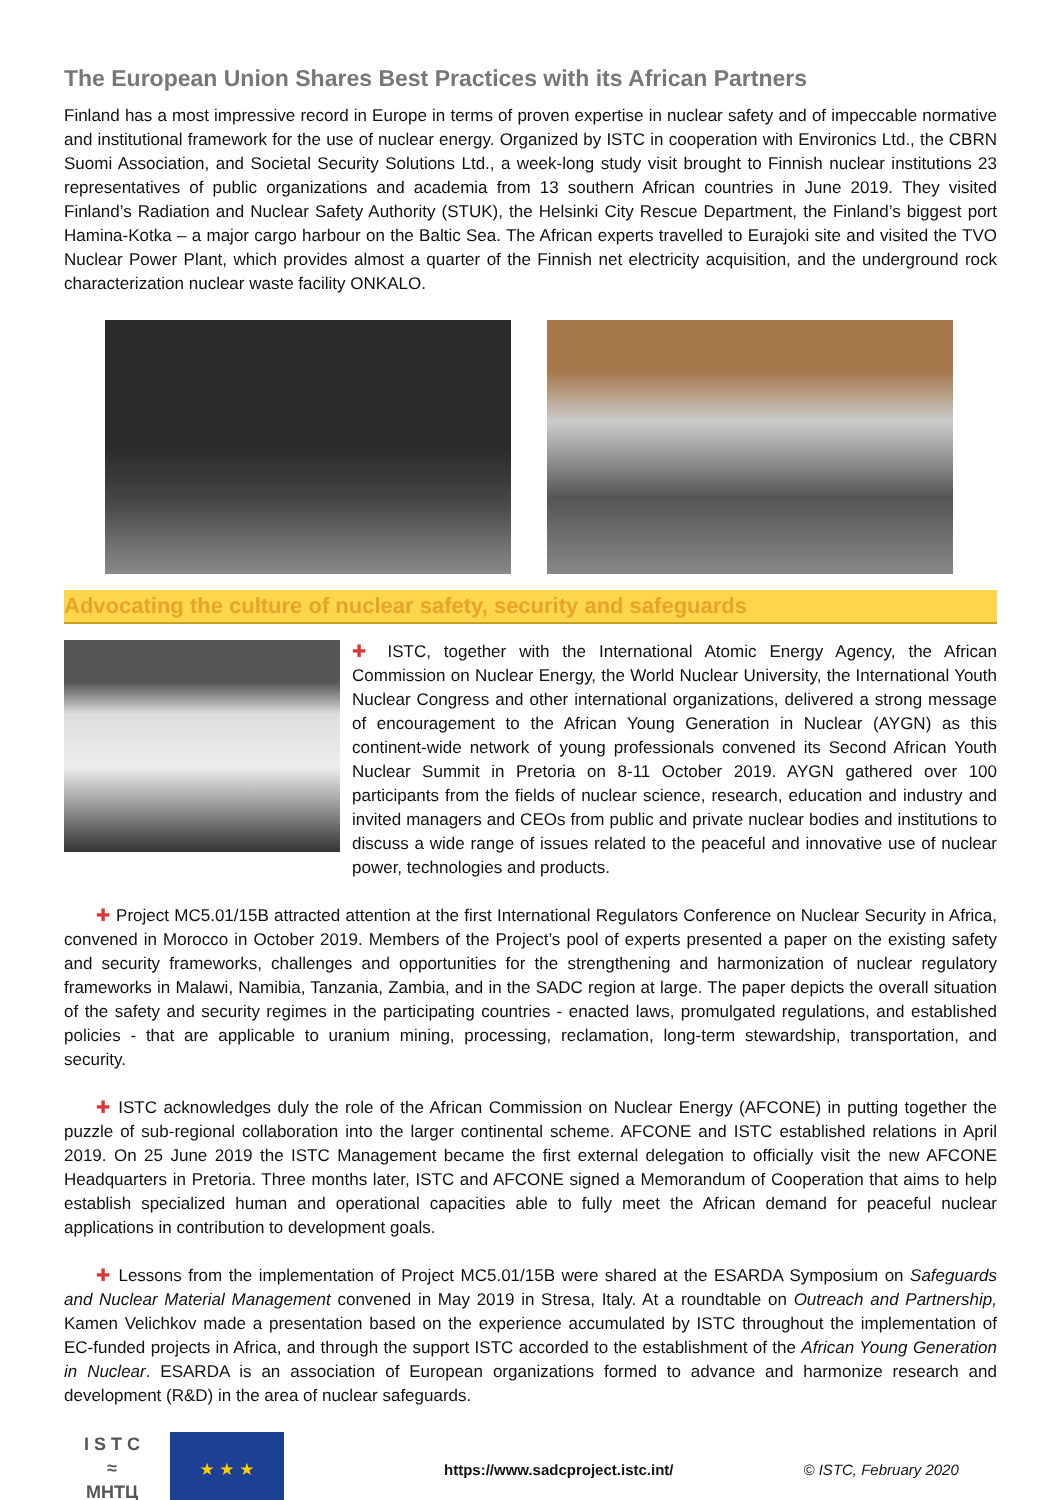The European Union Shares Best Practices with its African Partners
Finland has a most impressive record in Europe in terms of proven expertise in nuclear safety and of impeccable normative and institutional framework for the use of nuclear energy. Organized by ISTC in cooperation with Environics Ltd., the CBRN Suomi Association, and Societal Security Solutions Ltd., a week-long study visit brought to Finnish nuclear institutions 23 representatives of public organizations and academia from 13 southern African countries in June 2019. They visited Finland’s Radiation and Nuclear Safety Authority (STUK), the Helsinki City Rescue Department, the Finland’s biggest port Hamina-Kotka – a major cargo harbour on the Baltic Sea. The African experts travelled to Eurajoki site and visited the TVO Nuclear Power Plant, which provides almost a quarter of the Finnish net electricity acquisition, and the underground rock characterization nuclear waste facility ONKALO.
Advocating the culture of nuclear safety, security and safeguards
✚ ISTC, together with the International Atomic Energy Agency, the African Commission on Nuclear Energy, the World Nuclear University, the International Youth Nuclear Congress and other international organizations, delivered a strong message of encouragement to the African Young Generation in Nuclear (AYGN) as this continent-wide network of young professionals convened its Second African Youth Nuclear Summit in Pretoria on 8-11 October 2019. AYGN gathered over 100 participants from the fields of nuclear science, research, education and industry and invited managers and CEOs from public and private nuclear bodies and institutions to discuss a wide range of issues related to the peaceful and innovative use of nuclear power, technologies and products.
✚ Project MC5.01/15B attracted attention at the first International Regulators Conference on Nuclear Security in Africa, convened in Morocco in October 2019. Members of the Project’s pool of experts presented a paper on the existing safety and security frameworks, challenges and opportunities for the strengthening and harmonization of nuclear regulatory frameworks in Malawi, Namibia, Tanzania, Zambia, and in the SADC region at large. The paper depicts the overall situation of the safety and security regimes in the participating countries - enacted laws, promulgated regulations, and established policies - that are applicable to uranium mining, processing, reclamation, long-term stewardship, transportation, and security.
✚ ISTC acknowledges duly the role of the African Commission on Nuclear Energy (AFCONE) in putting together the puzzle of sub-regional collaboration into the larger continental scheme. AFCONE and ISTC established relations in April 2019. On 25 June 2019 the ISTC Management became the first external delegation to officially visit the new AFCONE Headquarters in Pretoria. Three months later, ISTC and AFCONE signed a Memorandum of Cooperation that aims to help establish specialized human and operational capacities able to fully meet the African demand for peaceful nuclear applications in contribution to development goals.
✚ Lessons from the implementation of Project MC5.01/15B were shared at the ESARDA Symposium on Safeguards and Nuclear Material Management convened in May 2019 in Stresa, Italy. At a roundtable on Outreach and Partnership, Kamen Velichkov made a presentation based on the experience accumulated by ISTC throughout the implementation of EC-funded projects in Africa, and through the support ISTC accorded to the establishment of the African Young Generation in Nuclear. ESARDA is an association of European organizations formed to advance and harmonize research and development (R&D) in the area of nuclear safeguards.
I S T C
≈
МНТЦ
★ ★ ★
https://www.sadcproject.istc.int/ © ISTC, February 2020